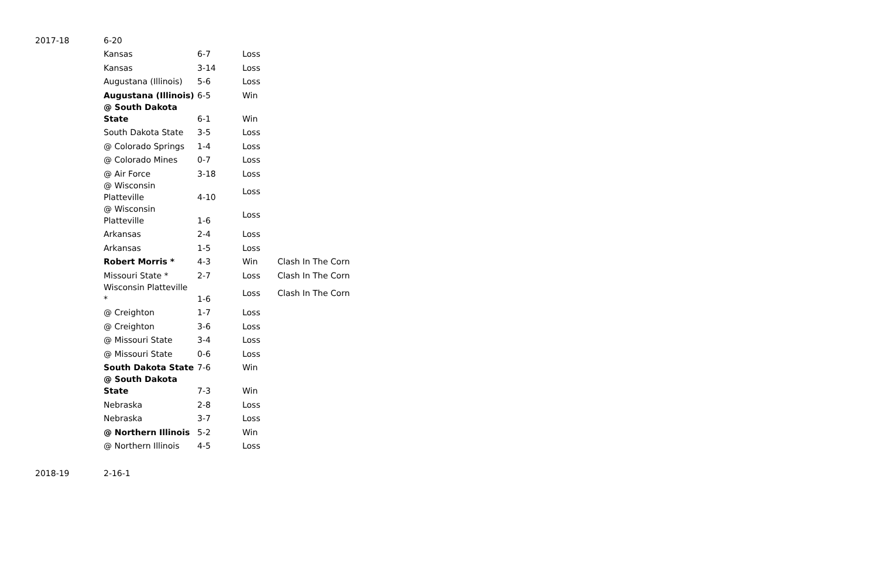| 2017-18 | 6-20 | | | |
| | Kansas | 6-7 | Loss | |
| | Kansas | 3-14 | Loss | |
| | Augustana (Illinois) | 5-6 | Loss | |
| | Augustana (Illinois) | 6-5 | Win | |
| | @ South Dakota State | 6-1 | Win | |
| | South Dakota State | 3-5 | Loss | |
| | @ Colorado Springs | 1-4 | Loss | |
| | @ Colorado Mines | 0-7 | Loss | |
| | @ Air Force | 3-18 | Loss | |
| | @ Wisconsin Platteville | 4-10 | Loss | |
| | @ Wisconsin Platteville | 1-6 | Loss | |
| | Arkansas | 2-4 | Loss | |
| | Arkansas | 1-5 | Loss | |
| | Robert Morris * | 4-3 | Win | Clash In The Corn |
| | Missouri State * | 2-7 | Loss | Clash In The Corn |
| | Wisconsin Platteville * | 1-6 | Loss | Clash In The Corn |
| | @ Creighton | 1-7 | Loss | |
| | @ Creighton | 3-6 | Loss | |
| | @ Missouri State | 3-4 | Loss | |
| | @ Missouri State | 0-6 | Loss | |
| | South Dakota State | 7-6 | Win | |
| | @ South Dakota State | 7-3 | Win | |
| | Nebraska | 2-8 | Loss | |
| | Nebraska | 3-7 | Loss | |
| | @ Northern Illinois | 5-2 | Win | |
| | @ Northern Illinois | 4-5 | Loss | |
| 2018-19 | 2-16-1 | | | |